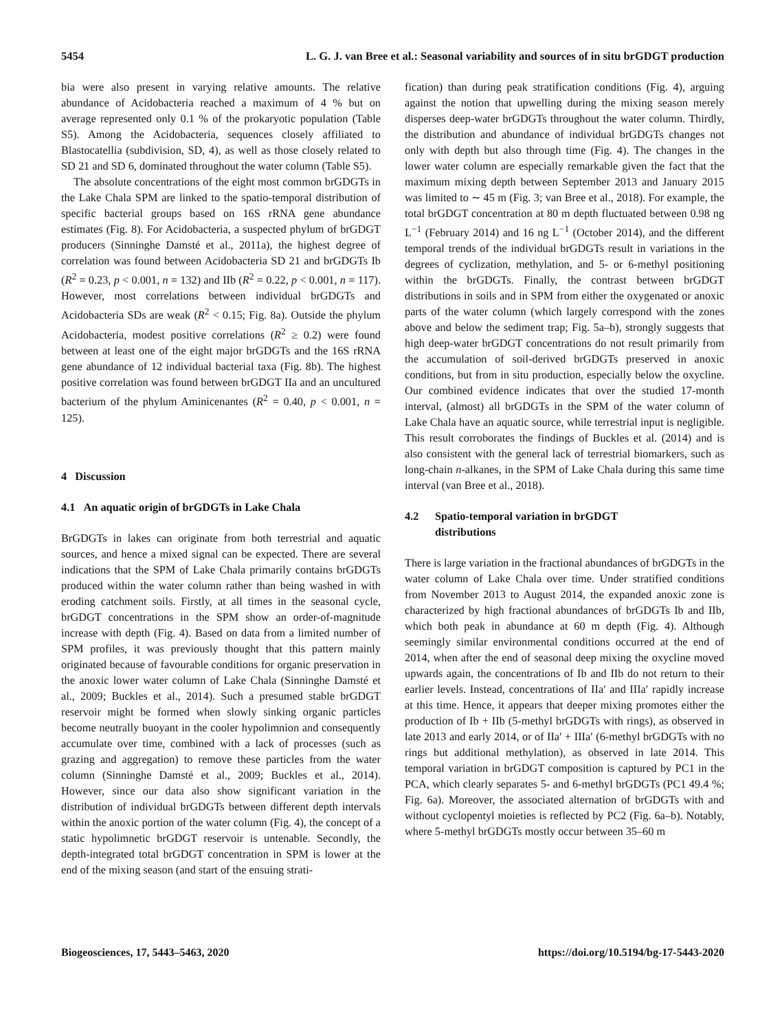5454 L. G. J. van Bree et al.: Seasonal variability and sources of in situ brGDGT production
bia were also present in varying relative amounts. The relative abundance of Acidobacteria reached a maximum of 4 % but on average represented only 0.1 % of the prokaryotic population (Table S5). Among the Acidobacteria, sequences closely affiliated to Blastocatellia (subdivision, SD, 4), as well as those closely related to SD 21 and SD 6, dominated throughout the water column (Table S5).
The absolute concentrations of the eight most common brGDGTs in the Lake Chala SPM are linked to the spatio-temporal distribution of specific bacterial groups based on 16S rRNA gene abundance estimates (Fig. 8). For Acidobacteria, a suspected phylum of brGDGT producers (Sinninghe Damsté et al., 2011a), the highest degree of correlation was found between Acidobacteria SD 21 and brGDGTs Ib (R<sup>2</sup> = 0.23, p < 0.001, n = 132) and IIb (R<sup>2</sup> = 0.22, p < 0.001, n = 117). However, most correlations between individual brGDGTs and Acidobacteria SDs are weak (R<sup>2</sup> < 0.15; Fig. 8a). Outside the phylum Acidobacteria, modest positive correlations (R<sup>2</sup> ≥ 0.2) were found between at least one of the eight major brGDGTs and the 16S rRNA gene abundance of 12 individual bacterial taxa (Fig. 8b). The highest positive correlation was found between brGDGT IIa and an uncultured bacterium of the phylum Aminicenantes (R<sup>2</sup> = 0.40, p < 0.001, n = 125).
4 Discussion
4.1 An aquatic origin of brGDGTs in Lake Chala
BrGDGTs in lakes can originate from both terrestrial and aquatic sources, and hence a mixed signal can be expected. There are several indications that the SPM of Lake Chala primarily contains brGDGTs produced within the water column rather than being washed in with eroding catchment soils. Firstly, at all times in the seasonal cycle, brGDGT concentrations in the SPM show an order-of-magnitude increase with depth (Fig. 4). Based on data from a limited number of SPM profiles, it was previously thought that this pattern mainly originated because of favourable conditions for organic preservation in the anoxic lower water column of Lake Chala (Sinninghe Damsté et al., 2009; Buckles et al., 2014). Such a presumed stable brGDGT reservoir might be formed when slowly sinking organic particles become neutrally buoyant in the cooler hypolimnion and consequently accumulate over time, combined with a lack of processes (such as grazing and aggregation) to remove these particles from the water column (Sinninghe Damsté et al., 2009; Buckles et al., 2014). However, since our data also show significant variation in the distribution of individual brGDGTs between different depth intervals within the anoxic portion of the water column (Fig. 4), the concept of a static hypolimnetic brGDGT reservoir is untenable. Secondly, the depth-integrated total brGDGT concentration in SPM is lower at the end of the mixing season (and start of the ensuing strati-
fication) than during peak stratification conditions (Fig. 4), arguing against the notion that upwelling during the mixing season merely disperses deep-water brGDGTs throughout the water column. Thirdly, the distribution and abundance of individual brGDGTs changes not only with depth but also through time (Fig. 4). The changes in the lower water column are especially remarkable given the fact that the maximum mixing depth between September 2013 and January 2015 was limited to ∼ 45 m (Fig. 3; van Bree et al., 2018). For example, the total brGDGT concentration at 80 m depth fluctuated between 0.98 ng L<sup>−1</sup> (February 2014) and 16 ng L<sup>−1</sup> (October 2014), and the different temporal trends of the individual brGDGTs result in variations in the degrees of cyclization, methylation, and 5- or 6-methyl positioning within the brGDGTs. Finally, the contrast between brGDGT distributions in soils and in SPM from either the oxygenated or anoxic parts of the water column (which largely correspond with the zones above and below the sediment trap; Fig. 5a–b), strongly suggests that high deep-water brGDGT concentrations do not result primarily from the accumulation of soil-derived brGDGTs preserved in anoxic conditions, but from in situ production, especially below the oxycline. Our combined evidence indicates that over the studied 17-month interval, (almost) all brGDGTs in the SPM of the water column of Lake Chala have an aquatic source, while terrestrial input is negligible. This result corroborates the findings of Buckles et al. (2014) and is also consistent with the general lack of terrestrial biomarkers, such as long-chain n-alkanes, in the SPM of Lake Chala during this same time interval (van Bree et al., 2018).
4.2 Spatio-temporal variation in brGDGT
distributions
There is large variation in the fractional abundances of brGDGTs in the water column of Lake Chala over time. Under stratified conditions from November 2013 to August 2014, the expanded anoxic zone is characterized by high fractional abundances of brGDGTs Ib and IIb, which both peak in abundance at 60 m depth (Fig. 4). Although seemingly similar environmental conditions occurred at the end of 2014, when after the end of seasonal deep mixing the oxycline moved upwards again, the concentrations of Ib and IIb do not return to their earlier levels. Instead, concentrations of IIa′ and IIIa′ rapidly increase at this time. Hence, it appears that deeper mixing promotes either the production of Ib + IIb (5-methyl brGDGTs with rings), as observed in late 2013 and early 2014, or of IIa′ + IIIa′ (6-methyl brGDGTs with no rings but additional methylation), as observed in late 2014. This temporal variation in brGDGT composition is captured by PC1 in the PCA, which clearly separates 5- and 6-methyl brGDGTs (PC1 49.4 %; Fig. 6a). Moreover, the associated alternation of brGDGTs with and without cyclopentyl moieties is reflected by PC2 (Fig. 6a–b). Notably, where 5-methyl brGDGTs mostly occur between 35–60 m
Biogeosciences, 17, 5443–5463, 2020 https://doi.org/10.5194/bg-17-5443-2020